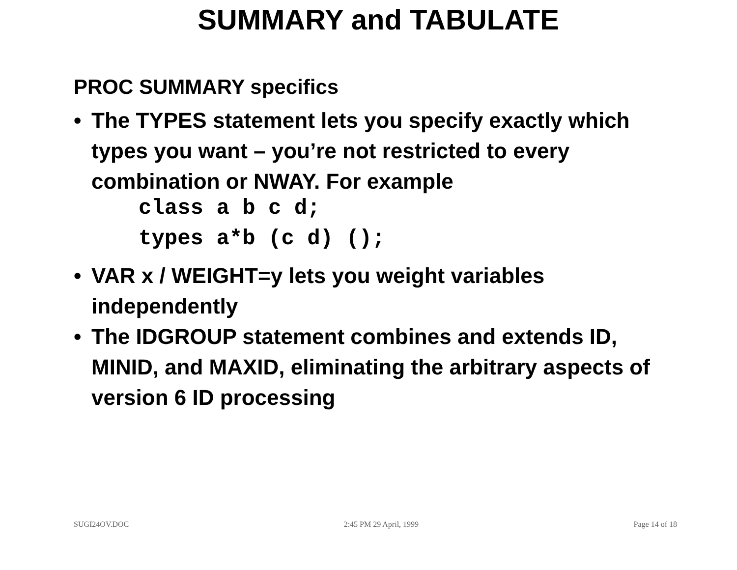SUMMARY and TABULATE
PROC SUMMARY specifics
• The TYPES statement lets you specify exactly which types you want – you’re not restricted to every combination or NWAY. For example
class a b c d;
types a*b (c d) ();
• VAR x / WEIGHT=y lets you weight variables independently
• The IDGROUP statement combines and extends ID, MINID, and MAXID, eliminating the arbitrary aspects of version 6 ID processing
SUGI24OV.DOC 2:45 PM 29 April, 1999 Page 14 of 18